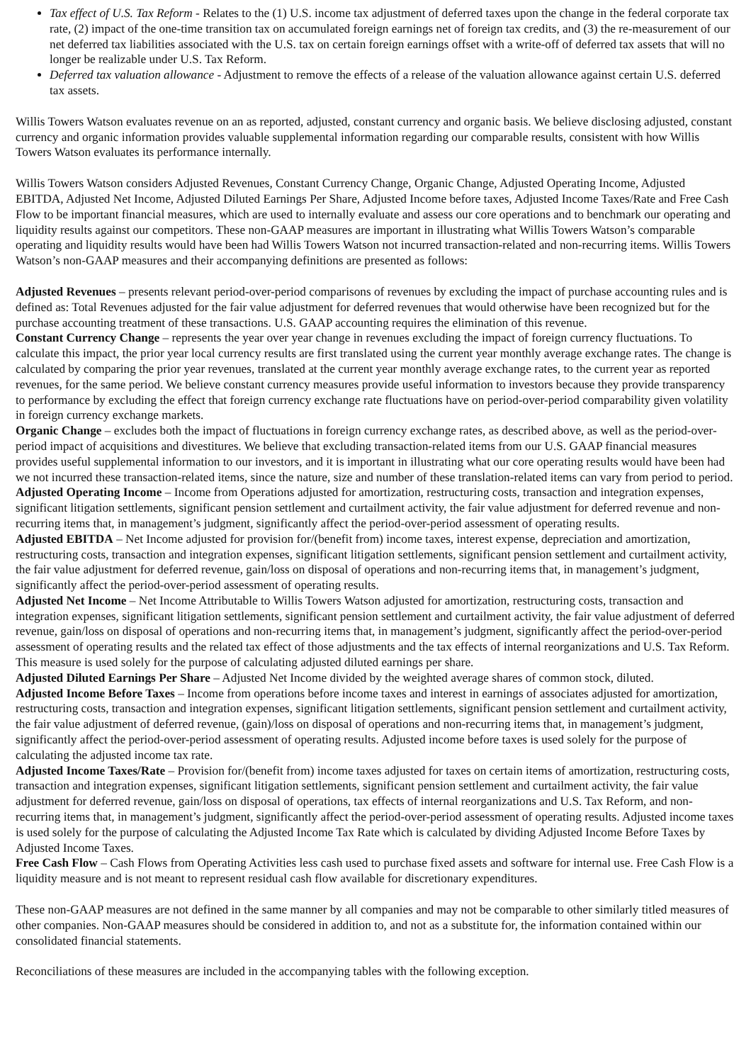Tax effect of U.S. Tax Reform - Relates to the (1) U.S. income tax adjustment of deferred taxes upon the change in the federal corporate tax rate, (2) impact of the one-time transition tax on accumulated foreign earnings net of foreign tax credits, and (3) the re-measurement of our net deferred tax liabilities associated with the U.S. tax on certain foreign earnings offset with a write-off of deferred tax assets that will no longer be realizable under U.S. Tax Reform.
Deferred tax valuation allowance - Adjustment to remove the effects of a release of the valuation allowance against certain U.S. deferred tax assets.
Willis Towers Watson evaluates revenue on an as reported, adjusted, constant currency and organic basis. We believe disclosing adjusted, constant currency and organic information provides valuable supplemental information regarding our comparable results, consistent with how Willis Towers Watson evaluates its performance internally.
Willis Towers Watson considers Adjusted Revenues, Constant Currency Change, Organic Change, Adjusted Operating Income, Adjusted EBITDA, Adjusted Net Income, Adjusted Diluted Earnings Per Share, Adjusted Income before taxes, Adjusted Income Taxes/Rate and Free Cash Flow to be important financial measures, which are used to internally evaluate and assess our core operations and to benchmark our operating and liquidity results against our competitors. These non-GAAP measures are important in illustrating what Willis Towers Watson’s comparable operating and liquidity results would have been had Willis Towers Watson not incurred transaction-related and non-recurring items. Willis Towers Watson’s non-GAAP measures and their accompanying definitions are presented as follows:
Adjusted Revenues – presents relevant period-over-period comparisons of revenues by excluding the impact of purchase accounting rules and is defined as: Total Revenues adjusted for the fair value adjustment for deferred revenues that would otherwise have been recognized but for the purchase accounting treatment of these transactions. U.S. GAAP accounting requires the elimination of this revenue.
Constant Currency Change – represents the year over year change in revenues excluding the impact of foreign currency fluctuations. To calculate this impact, the prior year local currency results are first translated using the current year monthly average exchange rates. The change is calculated by comparing the prior year revenues, translated at the current year monthly average exchange rates, to the current year as reported revenues, for the same period. We believe constant currency measures provide useful information to investors because they provide transparency to performance by excluding the effect that foreign currency exchange rate fluctuations have on period-over-period comparability given volatility in foreign currency exchange markets.
Organic Change – excludes both the impact of fluctuations in foreign currency exchange rates, as described above, as well as the period-over-period impact of acquisitions and divestitures. We believe that excluding transaction-related items from our U.S. GAAP financial measures provides useful supplemental information to our investors, and it is important in illustrating what our core operating results would have been had we not incurred these transaction-related items, since the nature, size and number of these translation-related items can vary from period to period.
Adjusted Operating Income – Income from Operations adjusted for amortization, restructuring costs, transaction and integration expenses, significant litigation settlements, significant pension settlement and curtailment activity, the fair value adjustment for deferred revenue and non-recurring items that, in management’s judgment, significantly affect the period-over-period assessment of operating results.
Adjusted EBITDA – Net Income adjusted for provision for/(benefit from) income taxes, interest expense, depreciation and amortization, restructuring costs, transaction and integration expenses, significant litigation settlements, significant pension settlement and curtailment activity, the fair value adjustment for deferred revenue, gain/loss on disposal of operations and non-recurring items that, in management’s judgment, significantly affect the period-over-period assessment of operating results.
Adjusted Net Income – Net Income Attributable to Willis Towers Watson adjusted for amortization, restructuring costs, transaction and integration expenses, significant litigation settlements, significant pension settlement and curtailment activity, the fair value adjustment of deferred revenue, gain/loss on disposal of operations and non-recurring items that, in management’s judgment, significantly affect the period-over-period assessment of operating results and the related tax effect of those adjustments and the tax effects of internal reorganizations and U.S. Tax Reform. This measure is used solely for the purpose of calculating adjusted diluted earnings per share.
Adjusted Diluted Earnings Per Share – Adjusted Net Income divided by the weighted average shares of common stock, diluted.
Adjusted Income Before Taxes – Income from operations before income taxes and interest in earnings of associates adjusted for amortization, restructuring costs, transaction and integration expenses, significant litigation settlements, significant pension settlement and curtailment activity, the fair value adjustment of deferred revenue, (gain)/loss on disposal of operations and non-recurring items that, in management’s judgment, significantly affect the period-over-period assessment of operating results. Adjusted income before taxes is used solely for the purpose of calculating the adjusted income tax rate.
Adjusted Income Taxes/Rate – Provision for/(benefit from) income taxes adjusted for taxes on certain items of amortization, restructuring costs, transaction and integration expenses, significant litigation settlements, significant pension settlement and curtailment activity, the fair value adjustment for deferred revenue, gain/loss on disposal of operations, tax effects of internal reorganizations and U.S. Tax Reform, and non-recurring items that, in management’s judgment, significantly affect the period-over-period assessment of operating results. Adjusted income taxes is used solely for the purpose of calculating the Adjusted Income Tax Rate which is calculated by dividing Adjusted Income Before Taxes by Adjusted Income Taxes.
Free Cash Flow – Cash Flows from Operating Activities less cash used to purchase fixed assets and software for internal use. Free Cash Flow is a liquidity measure and is not meant to represent residual cash flow available for discretionary expenditures.
These non-GAAP measures are not defined in the same manner by all companies and may not be comparable to other similarly titled measures of other companies. Non-GAAP measures should be considered in addition to, and not as a substitute for, the information contained within our consolidated financial statements.
Reconciliations of these measures are included in the accompanying tables with the following exception.